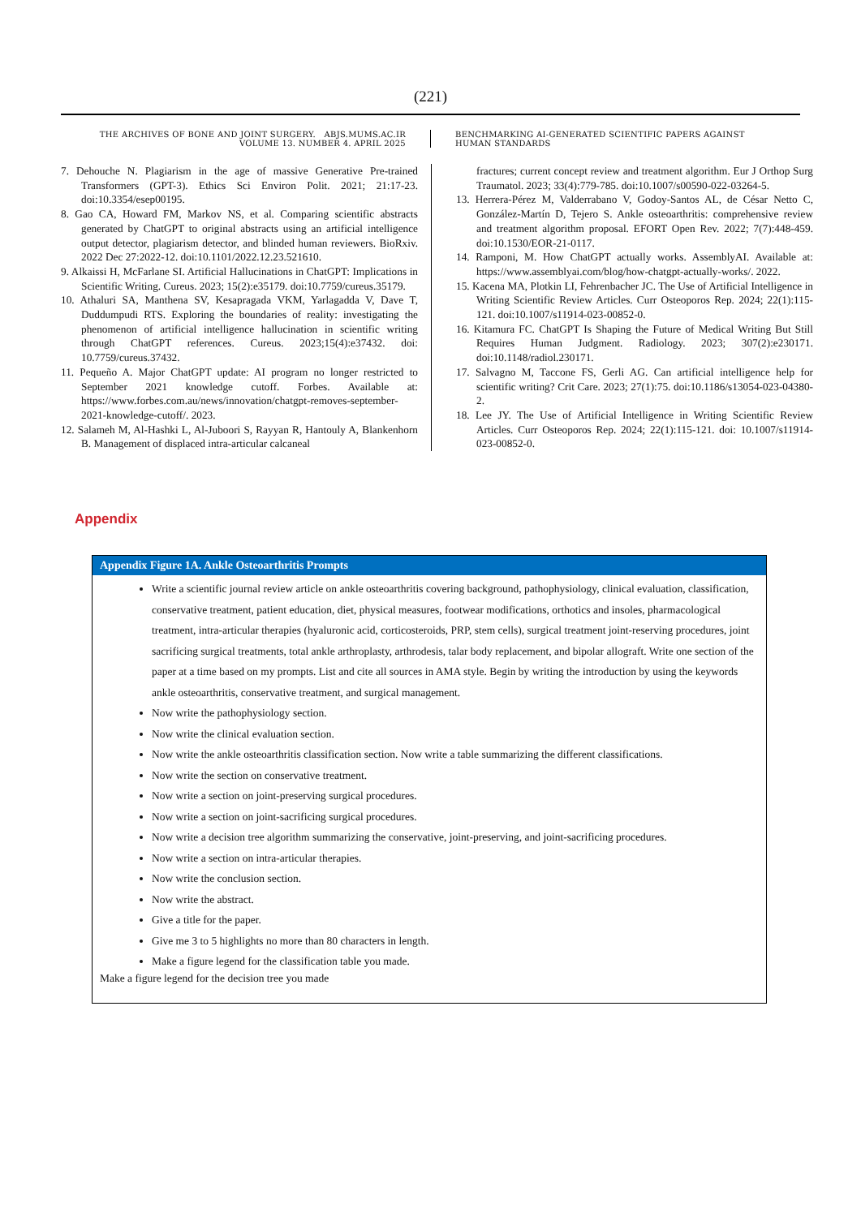(221)
THE ARCHIVES OF BONE AND JOINT SURGERY. ABJS.MUMS.AC.IR
VOLUME 13. NUMBER 4. APRIL 2025
BENCHMARKING AI-GENERATED SCIENTIFIC PAPERS AGAINST
HUMAN STANDARDS
7. Dehouche N. Plagiarism in the age of massive Generative Pre-trained Transformers (GPT-3). Ethics Sci Environ Polit. 2021; 21:17-23. doi:10.3354/esep00195.
8. Gao CA, Howard FM, Markov NS, et al. Comparing scientific abstracts generated by ChatGPT to original abstracts using an artificial intelligence output detector, plagiarism detector, and blinded human reviewers. BioRxiv. 2022 Dec 27:2022-12. doi:10.1101/2022.12.23.521610.
9. Alkaissi H, McFarlane SI. Artificial Hallucinations in ChatGPT: Implications in Scientific Writing. Cureus. 2023; 15(2):e35179. doi:10.7759/cureus.35179.
10. Athaluri SA, Manthena SV, Kesapragada VKM, Yarlagadda V, Dave T, Duddumpudi RTS. Exploring the boundaries of reality: investigating the phenomenon of artificial intelligence hallucination in scientific writing through ChatGPT references. Cureus. 2023;15(4):e37432. doi: 10.7759/cureus.37432.
11. Pequeño A. Major ChatGPT update: AI program no longer restricted to September 2021 knowledge cutoff. Forbes. Available at: https://www.forbes.com.au/news/innovation/chatgpt-removes-september-2021-knowledge-cutoff/. 2023.
12. Salameh M, Al-Hashki L, Al-Juboori S, Rayyan R, Hantouly A, Blankenhorn B. Management of displaced intra-articular calcaneal
fractures; current concept review and treatment algorithm. Eur J Orthop Surg Traumatol. 2023; 33(4):779-785. doi:10.1007/s00590-022-03264-5.
13. Herrera-Pérez M, Valderrabano V, Godoy-Santos AL, de César Netto C, González-Martín D, Tejero S. Ankle osteoarthritis: comprehensive review and treatment algorithm proposal. EFORT Open Rev. 2022; 7(7):448-459. doi:10.1530/EOR-21-0117.
14. Ramponi, M. How ChatGPT actually works. AssemblyAI. Available at: https://www.assemblyai.com/blog/how-chatgpt-actually-works/. 2022.
15. Kacena MA, Plotkin LI, Fehrenbacher JC. The Use of Artificial Intelligence in Writing Scientific Review Articles. Curr Osteoporos Rep. 2024; 22(1):115-121. doi:10.1007/s11914-023-00852-0.
16. Kitamura FC. ChatGPT Is Shaping the Future of Medical Writing But Still Requires Human Judgment. Radiology. 2023; 307(2):e230171. doi:10.1148/radiol.230171.
17. Salvagno M, Taccone FS, Gerli AG. Can artificial intelligence help for scientific writing? Crit Care. 2023; 27(1):75. doi:10.1186/s13054-023-04380-2.
18. Lee JY. The Use of Artificial Intelligence in Writing Scientific Review Articles. Curr Osteoporos Rep. 2024; 22(1):115-121. doi: 10.1007/s11914-023-00852-0.
Appendix
| Appendix Figure 1A. Ankle Osteoarthritis Prompts |
| --- |
| Write a scientific journal review article on ankle osteoarthritis covering background, pathophysiology, clinical evaluation, classification, conservative treatment, patient education, diet, physical measures, footwear modifications, orthotics and insoles, pharmacological treatment, intra-articular therapies (hyaluronic acid, corticosteroids, PRP, stem cells), surgical treatment joint-reserving procedures, joint sacrificing surgical treatments, total ankle arthroplasty, arthrodesis, talar body replacement, and bipolar allograft. Write one section of the paper at a time based on my prompts. List and cite all sources in AMA style. Begin by writing the introduction by using the keywords ankle osteoarthritis, conservative treatment, and surgical management. Now write the pathophysiology section. Now write the clinical evaluation section. Now write the ankle osteoarthritis classification section. Now write a table summarizing the different classifications. Now write the section on conservative treatment. Now write a section on joint-preserving surgical procedures. Now write a section on joint-sacrificing surgical procedures. Now write a decision tree algorithm summarizing the conservative, joint-preserving, and joint-sacrificing procedures. Now write a section on intra-articular therapies. Now write the conclusion section. Now write the abstract. Give a title for the paper. Give me 3 to 5 highlights no more than 80 characters in length. Make a figure legend for the classification table you made. Make a figure legend for the decision tree you made |